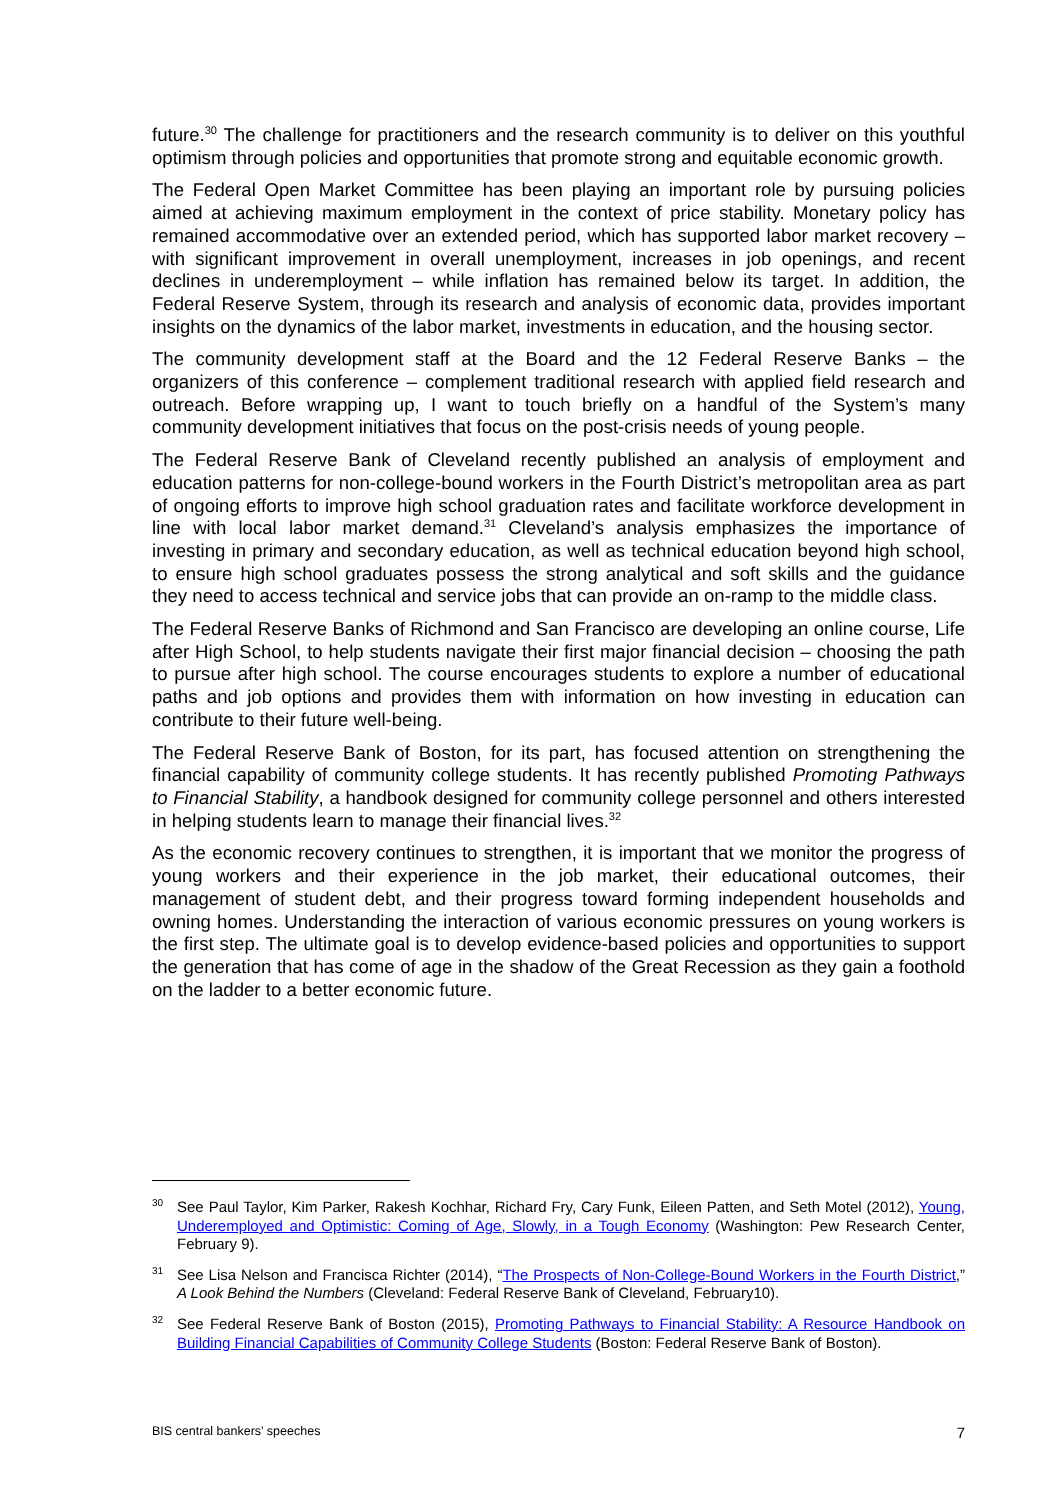future.<sup>30</sup> The challenge for practitioners and the research community is to deliver on this youthful optimism through policies and opportunities that promote strong and equitable economic growth.
The Federal Open Market Committee has been playing an important role by pursuing policies aimed at achieving maximum employment in the context of price stability. Monetary policy has remained accommodative over an extended period, which has supported labor market recovery – with significant improvement in overall unemployment, increases in job openings, and recent declines in underemployment – while inflation has remained below its target. In addition, the Federal Reserve System, through its research and analysis of economic data, provides important insights on the dynamics of the labor market, investments in education, and the housing sector.
The community development staff at the Board and the 12 Federal Reserve Banks – the organizers of this conference – complement traditional research with applied field research and outreach. Before wrapping up, I want to touch briefly on a handful of the System’s many community development initiatives that focus on the post-crisis needs of young people.
The Federal Reserve Bank of Cleveland recently published an analysis of employment and education patterns for non-college-bound workers in the Fourth District’s metropolitan area as part of ongoing efforts to improve high school graduation rates and facilitate workforce development in line with local labor market demand.<sup>31</sup> Cleveland’s analysis emphasizes the importance of investing in primary and secondary education, as well as technical education beyond high school, to ensure high school graduates possess the strong analytical and soft skills and the guidance they need to access technical and service jobs that can provide an on-ramp to the middle class.
The Federal Reserve Banks of Richmond and San Francisco are developing an online course, Life after High School, to help students navigate their first major financial decision – choosing the path to pursue after high school. The course encourages students to explore a number of educational paths and job options and provides them with information on how investing in education can contribute to their future well-being.
The Federal Reserve Bank of Boston, for its part, has focused attention on strengthening the financial capability of community college students. It has recently published Promoting Pathways to Financial Stability, a handbook designed for community college personnel and others interested in helping students learn to manage their financial lives.<sup>32</sup>
As the economic recovery continues to strengthen, it is important that we monitor the progress of young workers and their experience in the job market, their educational outcomes, their management of student debt, and their progress toward forming independent households and owning homes. Understanding the interaction of various economic pressures on young workers is the first step. The ultimate goal is to develop evidence-based policies and opportunities to support the generation that has come of age in the shadow of the Great Recession as they gain a foothold on the ladder to a better economic future.
<sup>30</sup> See Paul Taylor, Kim Parker, Rakesh Kochhar, Richard Fry, Cary Funk, Eileen Patten, and Seth Motel (2012), Young, Underemployed and Optimistic: Coming of Age, Slowly, in a Tough Economy (Washington: Pew Research Center, February 9).
<sup>31</sup> See Lisa Nelson and Francisca Richter (2014), “The Prospects of Non-College-Bound Workers in the Fourth District,” A Look Behind the Numbers (Cleveland: Federal Reserve Bank of Cleveland, February10).
<sup>32</sup> See Federal Reserve Bank of Boston (2015), Promoting Pathways to Financial Stability: A Resource Handbook on Building Financial Capabilities of Community College Students (Boston: Federal Reserve Bank of Boston).
BIS central bankers’ speeches 7